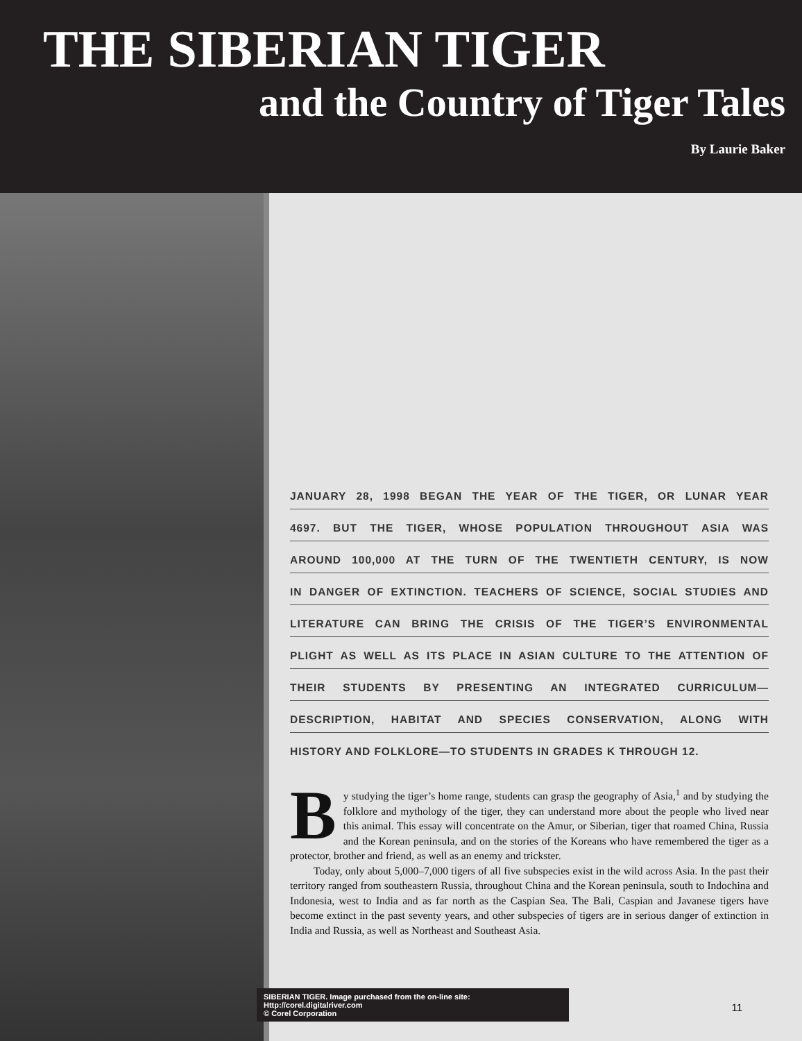THE SIBERIAN TIGER
and the Country of Tiger Tales
By Laurie Baker
JANUARY 28, 1998 BEGAN THE YEAR OF THE TIGER, OR LUNAR YEAR
4697. BUT THE TIGER, WHOSE POPULATION THROUGHOUT ASIA WAS
AROUND 100,000 AT THE TURN OF THE TWENTIETH CENTURY, IS NOW
IN DANGER OF EXTINCTION. TEACHERS OF SCIENCE, SOCIAL STUDIES AND
LITERATURE CAN BRING THE CRISIS OF THE TIGER’S ENVIRONMENTAL
PLIGHT AS WELL AS ITS PLACE IN ASIAN CULTURE TO THE ATTENTION OF
THEIR STUDENTS BY PRESENTING AN INTEGRATED CURRICULUM—
DESCRIPTION, HABITAT AND SPECIES CONSERVATION, ALONG WITH
HISTORY AND FOLKLORE—TO STUDENTS IN GRADES K THROUGH 12.
By studying the tiger’s home range, students can grasp the geography of Asia,<sup>1</sup> and by studying the folklore and mythology of the tiger, they can understand more about the people who lived near this animal. This essay will concentrate on the Amur, or Siberian, tiger that roamed China, Russia and the Korean peninsula, and on the stories of the Koreans who have remembered the tiger as a protector, brother and friend, as well as an enemy and trickster.
Today, only about 5,000–7,000 tigers of all five subspecies exist in the wild across Asia. In the past their territory ranged from southeastern Russia, throughout China and the Korean peninsula, south to Indochina and Indonesia, west to India and as far north as the Caspian Sea. The Bali, Caspian and Javanese tigers have become extinct in the past seventy years, and other subspecies of tigers are in serious danger of extinction in India and Russia, as well as Northeast and Southeast Asia.
SIBERIAN TIGER. Image purchased from the on-line site: Http://corel.digitalriver.com
© Corel Corporation
11